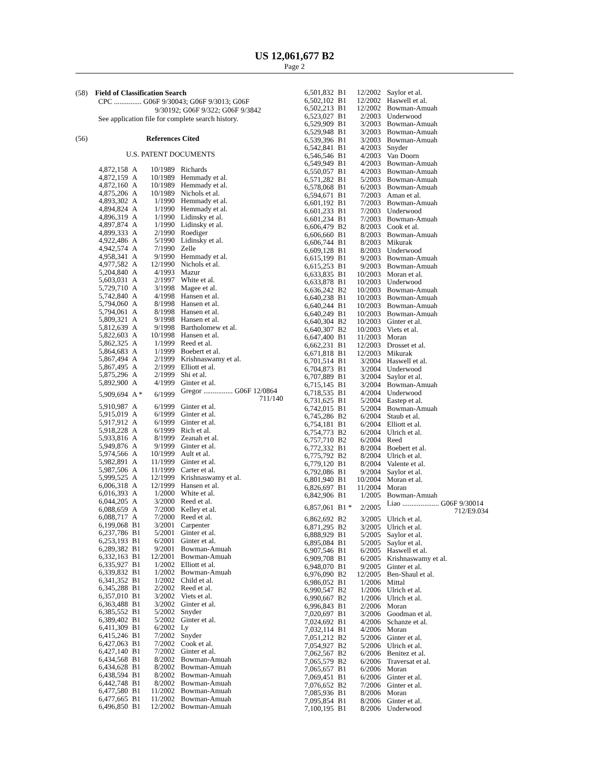US 12,061,677 B2
Page 2
(58) Field of Classification Search
CPC ............... G06F 9/30043; G06F 9/3013; G06F
9/30192; G06F 9/322; G06F 9/3842
See application file for complete search history.
(56) References Cited
U.S. PATENT DOCUMENTS
| 4,872,158 | A | 10/1989 | Richards |
| 4,872,159 | A | 10/1989 | Hemmady et al. |
| 4,872,160 | A | 10/1989 | Hemmady et al. |
| 4,875,206 | A | 10/1989 | Nichols et al. |
| 4,893,302 | A | 1/1990 | Hemmady et al. |
| 4,894,824 | A | 1/1990 | Hemmady et al. |
| 4,896,319 | A | 1/1990 | Lidinsky et al. |
| 4,897,874 | A | 1/1990 | Lidinsky et al. |
| 4,899,333 | A | 2/1990 | Roediger |
| 4,922,486 | A | 5/1990 | Lidinsky et al. |
| 4,942,574 | A | 7/1990 | Zelle |
| 4,958,341 | A | 9/1990 | Hemmady et al. |
| 4,977,582 | A | 12/1990 | Nichols et al. |
| 5,204,840 | A | 4/1993 | Mazur |
| 5,603,031 | A | 2/1997 | White et al. |
| 5,729,710 | A | 3/1998 | Magee et al. |
| 5,742,840 | A | 4/1998 | Hansen et al. |
| 5,794,060 | A | 8/1998 | Hansen et al. |
| 5,794,061 | A | 8/1998 | Hansen et al. |
| 5,809,321 | A | 9/1998 | Hansen et al. |
| 5,812,639 | A | 9/1998 | Bartholomew et al. |
| 5,822,603 | A | 10/1998 | Hansen et al. |
| 5,862,325 | A | 1/1999 | Reed et al. |
| 5,864,683 | A | 1/1999 | Boebert et al. |
| 5,867,494 | A | 2/1999 | Krishnaswamy et al. |
| 5,867,495 | A | 2/1999 | Elliott et al. |
| 5,875,296 | A | 2/1999 | Shi et al. |
| 5,892,900 | A | 4/1999 | Ginter et al. |
| 5,909,694 | A * | 6/1999 | Gregor ................ G06F 12/0864 711/140 |
| 5,910,987 | A | 6/1999 | Ginter et al. |
| 5,915,019 | A | 6/1999 | Ginter et al. |
| 5,917,912 | A | 6/1999 | Ginter et al. |
| 5,918,228 | A | 6/1999 | Rich et al. |
| 5,933,816 | A | 8/1999 | Zeanah et al. |
| 5,949,876 | A | 9/1999 | Ginter et al. |
| 5,974,566 | A | 10/1999 | Ault et al. |
| 5,982,891 | A | 11/1999 | Ginter et al. |
| 5,987,506 | A | 11/1999 | Carter et al. |
| 5,999,525 | A | 12/1999 | Krishnaswamy et al. |
| 6,006,318 | A | 12/1999 | Hansen et al. |
| 6,016,393 | A | 1/2000 | White et al. |
| 6,044,205 | A | 3/2000 | Reed et al. |
| 6,088,659 | A | 7/2000 | Kelley et al. |
| 6,088,717 | A | 7/2000 | Reed et al. |
| 6,199,068 | B1 | 3/2001 | Carpenter |
| 6,237,786 | B1 | 5/2001 | Ginter et al. |
| 6,253,193 | B1 | 6/2001 | Ginter et al. |
| 6,289,382 | B1 | 9/2001 | Bowman-Amuah |
| 6,332,163 | B1 | 12/2001 | Bowman-Amuah |
| 6,335,927 | B1 | 1/2002 | Elliott et al. |
| 6,339,832 | B1 | 1/2002 | Bowman-Amuah |
| 6,341,352 | B1 | 1/2002 | Child et al. |
| 6,345,288 | B1 | 2/2002 | Reed et al. |
| 6,357,010 | B1 | 3/2002 | Viets et al. |
| 6,363,488 | B1 | 3/2002 | Ginter et al. |
| 6,385,552 | B1 | 5/2002 | Snyder |
| 6,389,402 | B1 | 5/2002 | Ginter et al. |
| 6,411,309 | B1 | 6/2002 | Ly |
| 6,415,246 | B1 | 7/2002 | Snyder |
| 6,427,063 | B1 | 7/2002 | Cook et al. |
| 6,427,140 | B1 | 7/2002 | Ginter et al. |
| 6,434,568 | B1 | 8/2002 | Bowman-Amuah |
| 6,434,628 | B1 | 8/2002 | Bowman-Amuah |
| 6,438,594 | B1 | 8/2002 | Bowman-Amuah |
| 6,442,748 | B1 | 8/2002 | Bowman-Amuah |
| 6,477,580 | B1 | 11/2002 | Bowman-Amuah |
| 6,477,665 | B1 | 11/2002 | Bowman-Amuah |
| 6,496,850 | B1 | 12/2002 | Bowman-Amuah |
| 6,501,832 | B1 | 12/2002 | Saylor et al. |
| 6,502,102 | B1 | 12/2002 | Haswell et al. |
| 6,502,213 | B1 | 12/2002 | Bowman-Amuah |
| 6,523,027 | B1 | 2/2003 | Underwood |
| 6,529,909 | B1 | 3/2003 | Bowman-Amuah |
| 6,529,948 | B1 | 3/2003 | Bowman-Amuah |
| 6,539,396 | B1 | 3/2003 | Bowman-Amuah |
| 6,542,841 | B1 | 4/2003 | Snyder |
| 6,546,546 | B1 | 4/2003 | Van Doorn |
| 6,549,949 | B1 | 4/2003 | Bowman-Amuah |
| 6,550,057 | B1 | 4/2003 | Bowman-Amuah |
| 6,571,282 | B1 | 5/2003 | Bowman-Amuah |
| 6,578,068 | B1 | 6/2003 | Bowman-Amuah |
| 6,594,671 | B1 | 7/2003 | Aman et al. |
| 6,601,192 | B1 | 7/2003 | Bowman-Amuah |
| 6,601,233 | B1 | 7/2003 | Underwood |
| 6,601,234 | B1 | 7/2003 | Bowman-Amuah |
| 6,606,479 | B2 | 8/2003 | Cook et al. |
| 6,606,660 | B1 | 8/2003 | Bowman-Amuah |
| 6,606,744 | B1 | 8/2003 | Mikurak |
| 6,609,128 | B1 | 8/2003 | Underwood |
| 6,615,199 | B1 | 9/2003 | Bowman-Amuah |
| 6,615,253 | B1 | 9/2003 | Bowman-Amuah |
| 6,633,835 | B1 | 10/2003 | Moran et al. |
| 6,633,878 | B1 | 10/2003 | Underwood |
| 6,636,242 | B2 | 10/2003 | Bowman-Amuah |
| 6,640,238 | B1 | 10/2003 | Bowman-Amuah |
| 6,640,244 | B1 | 10/2003 | Bowman-Amuah |
| 6,640,249 | B1 | 10/2003 | Bowman-Amuah |
| 6,640,304 | B2 | 10/2003 | Ginter et al. |
| 6,640,307 | B2 | 10/2003 | Viets et al. |
| 6,647,400 | B1 | 11/2003 | Moran |
| 6,662,231 | B1 | 12/2003 | Drosset et al. |
| 6,671,818 | B1 | 12/2003 | Mikurak |
| 6,701,514 | B1 | 3/2004 | Haswell et al. |
| 6,704,873 | B1 | 3/2004 | Underwood |
| 6,707,889 | B1 | 3/2004 | Saylor et al. |
| 6,715,145 | B1 | 3/2004 | Bowman-Amuah |
| 6,718,535 | B1 | 4/2004 | Underwood |
| 6,731,625 | B1 | 5/2004 | Eastep et al. |
| 6,742,015 | B1 | 5/2004 | Bowman-Amuah |
| 6,745,286 | B2 | 6/2004 | Staub et al. |
| 6,754,181 | B1 | 6/2004 | Elliott et al. |
| 6,754,773 | B2 | 6/2004 | Ulrich et al. |
| 6,757,710 | B2 | 6/2004 | Reed |
| 6,772,332 | B1 | 8/2004 | Boebert et al. |
| 6,775,792 | B2 | 8/2004 | Ulrich et al. |
| 6,779,120 | B1 | 8/2004 | Valente et al. |
| 6,792,086 | B1 | 9/2004 | Saylor et al. |
| 6,801,940 | B1 | 10/2004 | Moran et al. |
| 6,826,697 | B1 | 11/2004 | Moran |
| 6,842,906 | B1 | 1/2005 | Bowman-Amuah |
| 6,857,061 | B1 * | 2/2005 | Liao .................... G06F 9/30014 712/E9.034 |
| 6,862,692 | B2 | 3/2005 | Ulrich et al. |
| 6,871,295 | B2 | 3/2005 | Ulrich et al. |
| 6,888,929 | B1 | 5/2005 | Saylor et al. |
| 6,895,084 | B1 | 5/2005 | Saylor et al. |
| 6,907,546 | B1 | 6/2005 | Haswell et al. |
| 6,909,708 | B1 | 6/2005 | Krishnaswamy et al. |
| 6,948,070 | B1 | 9/2005 | Ginter et al. |
| 6,976,090 | B2 | 12/2005 | Ben-Shaul et al. |
| 6,986,052 | B1 | 1/2006 | Mittal |
| 6,990,547 | B2 | 1/2006 | Ulrich et al. |
| 6,990,667 | B2 | 1/2006 | Ulrich et al. |
| 6,996,843 | B1 | 2/2006 | Moran |
| 7,020,697 | B1 | 3/2006 | Goodman et al. |
| 7,024,692 | B1 | 4/2006 | Schanze et al. |
| 7,032,114 | B1 | 4/2006 | Moran |
| 7,051,212 | B2 | 5/2006 | Ginter et al. |
| 7,054,927 | B2 | 5/2006 | Ulrich et al. |
| 7,062,567 | B2 | 6/2006 | Benitez et al. |
| 7,065,579 | B2 | 6/2006 | Traversat et al. |
| 7,065,657 | B1 | 6/2006 | Moran |
| 7,069,451 | B1 | 6/2006 | Ginter et al. |
| 7,076,652 | B2 | 7/2006 | Ginter et al. |
| 7,085,936 | B1 | 8/2006 | Moran |
| 7,095,854 | B1 | 8/2006 | Ginter et al. |
| 7,100,195 | B1 | 8/2006 | Underwood |